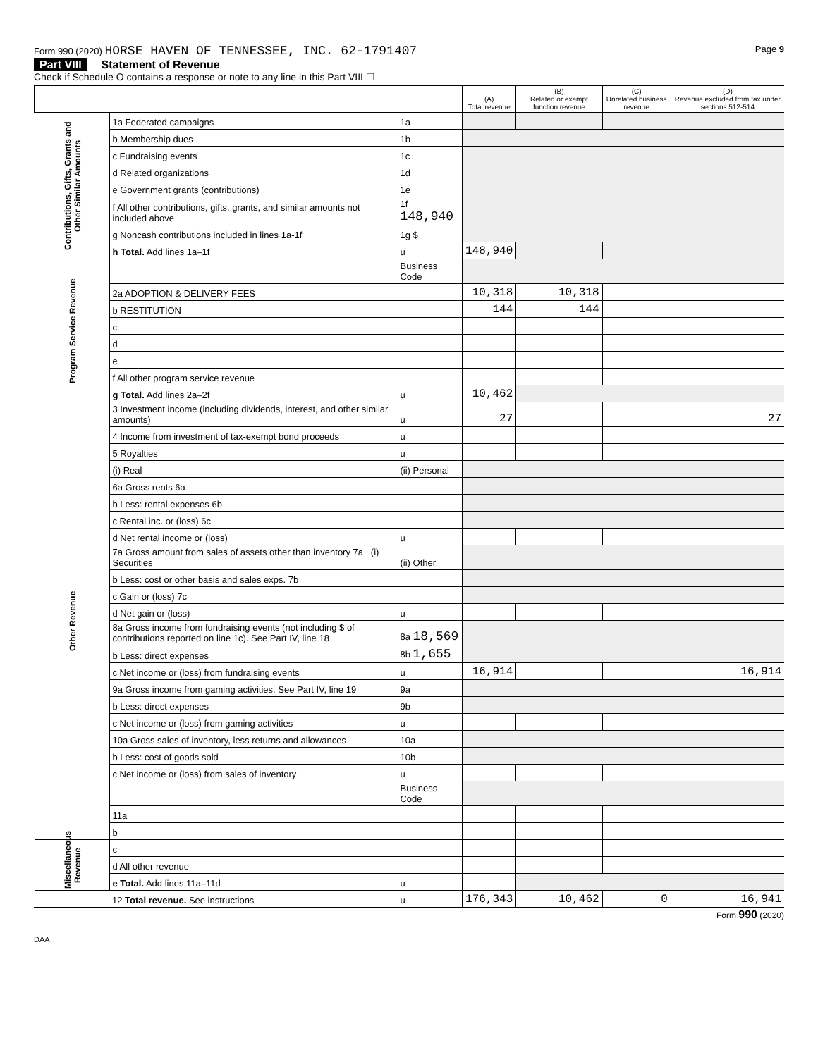Form 990 (2020) HORSE HAVEN OF TENNESSEE, INC. 62-1791407 Page 9
Part VIII Statement of Revenue
Check if Schedule O contains a response or note to any line in this Part VIII ☐
| | | | (A) Total revenue | (B) Related or exempt function revenue | (C) Unrelated business revenue | (D) Revenue excluded from tax under sections 512-514 |
| --- | --- | --- | --- | --- | --- | --- |
| Contributions, Gifts, Grants and Other Similar Amounts | 1a Federated campaigns | 1a | | | | |
| | b Membership dues | 1b | | | | |
| | c Fundraising events | 1c | | | | |
| | d Related organizations | 1d | | | | |
| | e Government grants (contributions) | 1e | | | | |
| | f All other contributions, gifts, grants, and similar amounts not included above | 1f 148,940 | | | | |
| | g Noncash contributions included in lines 1a-1f | 1g $ | | | | |
| | h Total. Add lines 1a–1f | u | 148,940 | | | |
| Program Service Revenue | | Business Code | | | | |
| | 2a ADOPTION & DELIVERY FEES | | 10,318 | 10,318 | | |
| | b RESTITUTION | | 144 | 144 | | |
| | c | | | | | |
| | d | | | | | |
| | e | | | | | |
| | f All other program service revenue | | | | | |
| | g Total. Add lines 2a–2f | u | 10,462 | | | |
| Other Revenue | 3 Investment income (including dividends, interest, and other similar amounts) | u | 27 | | | 27 |
| | 4 Income from investment of tax-exempt bond proceeds | u | | | | |
| | 5 Royalties | u | | | | |
| | (i) Real | (ii) Personal | | | | |
| | 6a Gross rents 6a | | | | | |
| | b Less: rental expenses 6b | | | | | |
| | c Rental inc. or (loss) 6c | | | | | |
| | d Net rental income or (loss) | u | | | | |
| | 7a Gross amount from sales of assets other than inventory 7a (i) Securities | (ii) Other | | | | |
| | b Less: cost or other basis and sales exps. 7b | | | | | |
| | c Gain or (loss) 7c | | | | | |
| | d Net gain or (loss) | u | | | | |
| | 8a Gross income from fundraising events (not including $ of contributions reported on line 1c). See Part IV, line 18 | 8a 18,569 | | | | |
| | b Less: direct expenses | 8b 1,655 | | | | |
| | c Net income or (loss) from fundraising events | u | 16,914 | | | 16,914 |
| | 9a Gross income from gaming activities. See Part IV, line 19 | 9a | | | | |
| | b Less: direct expenses | 9b | | | | |
| | c Net income or (loss) from gaming activities | u | | | | |
| | 10a Gross sales of inventory, less returns and allowances | 10a | | | | |
| | b Less: cost of goods sold | 10b | | | | |
| | c Net income or (loss) from sales of inventory | u | | | | |
| | | Business Code | | | | |
| | 11a | | | | | |
| | b | | | | | |
| Miscellaneous Revenue | c | | | | | |
| | d All other revenue | | | | | |
| | e Total. Add lines 11a–11d | u | | | | |
| | 12 Total revenue. See instructions | u | 176,343 | 10,462 | 0 | 16,941 |
Form 990 (2020)
DAA